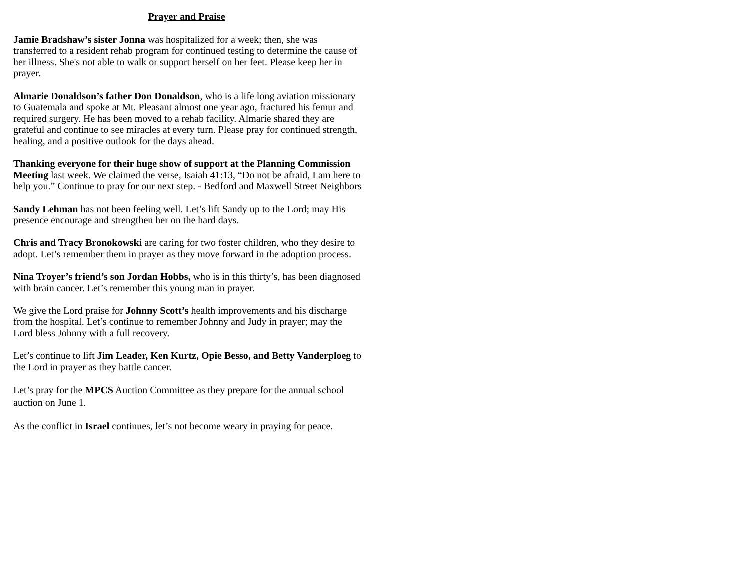Prayer and Praise
Jamie Bradshaw’s sister Jonna was hospitalized for a week; then, she was transferred to a resident rehab program for continued testing to determine the cause of her illness. She's not able to walk or support herself on her feet. Please keep her in prayer.
Almarie Donaldson’s father Don Donaldson, who is a life long aviation missionary to Guatemala and spoke at Mt. Pleasant almost one year ago, fractured his femur and required surgery. He has been moved to a rehab facility. Almarie shared they are grateful and continue to see miracles at every turn. Please pray for continued strength, healing, and a positive outlook for the days ahead.
Thanking everyone for their huge show of support at the Planning Commission Meeting last week. We claimed the verse, Isaiah 41:13, “Do not be afraid, I am here to help you.” Continue to pray for our next step. - Bedford and Maxwell Street Neighbors
Sandy Lehman has not been feeling well. Let’s lift Sandy up to the Lord; may His presence encourage and strengthen her on the hard days.
Chris and Tracy Bronokowski are caring for two foster children, who they desire to adopt. Let’s remember them in prayer as they move forward in the adoption process.
Nina Troyer’s friend’s son Jordan Hobbs, who is in this thirty’s, has been diagnosed with brain cancer. Let’s remember this young man in prayer.
We give the Lord praise for Johnny Scott’s health improvements and his discharge from the hospital. Let’s continue to remember Johnny and Judy in prayer; may the Lord bless Johnny with a full recovery.
Let’s continue to lift Jim Leader, Ken Kurtz, Opie Besso, and Betty Vanderploeg to the Lord in prayer as they battle cancer.
Let’s pray for the MPCS Auction Committee as they prepare for the annual school auction on June 1.
As the conflict in Israel continues, let’s not become weary in praying for peace.